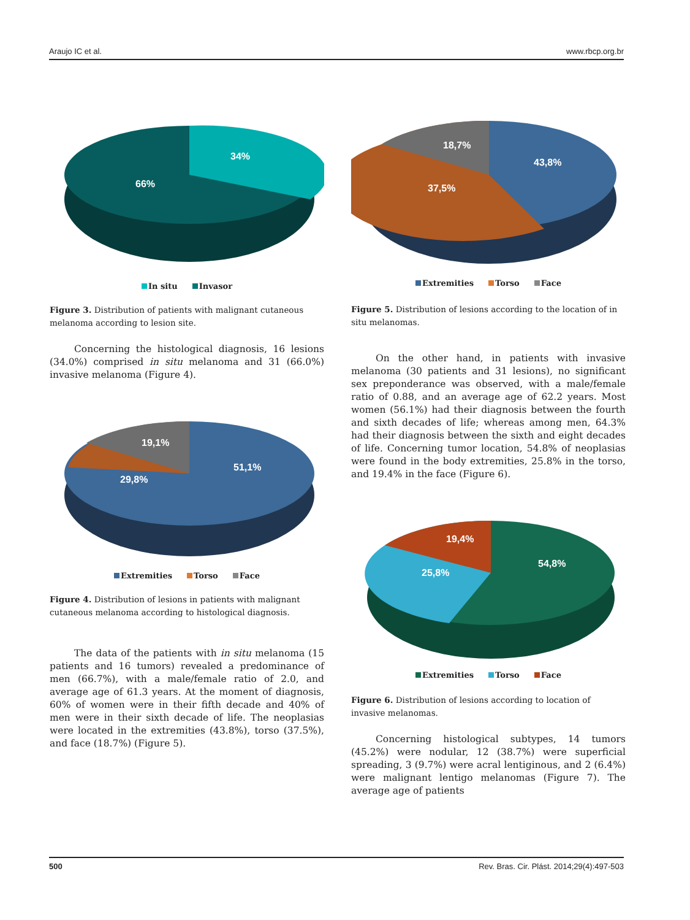Araujo IC et al. www.rbcp.org.br
66%
34%
In situ Invasor
Figure 3. Distribution of patients with malignant cutaneous melanoma according to lesion site.
Concerning the histological diagnosis, 16 lesions (34.0%) comprised in situ melanoma and 31 (66.0%) invasive melanoma (Figure 4).
51,1%
29,8%
19,1%
Extremities Torso Face
Figure 4. Distribution of lesions in patients with malignant cutaneous melanoma according to histological diagnosis.
The data of the patients with in situ melanoma (15 patients and 16 tumors) revealed a predominance of men (66.7%), with a male/female ratio of 2.0, and average age of 61.3 years. At the moment of diagnosis, 60% of women were in their fifth decade and 40% of men were in their sixth decade of life. The neoplasias were located in the extremities (43.8%), torso (37.5%), and face (18.7%) (Figure 5).
43,8%
37,5%
18,7%
Extremities Torso Face
Figure 5. Distribution of lesions according to the location of in situ melanomas.
On the other hand, in patients with invasive melanoma (30 patients and 31 lesions), no significant sex preponderance was observed, with a male/female ratio of 0.88, and an average age of 62.2 years. Most women (56.1%) had their diagnosis between the fourth and sixth decades of life; whereas among men, 64.3% had their diagnosis between the sixth and eight decades of life. Concerning tumor location, 54.8% of neoplasias were found in the body extremities, 25.8% in the torso, and 19.4% in the face (Figure 6).
54,8%
25,8%
19,4%
Extremities Torso Face
Figure 6. Distribution of lesions according to location of invasive melanomas.
Concerning histological subtypes, 14 tumors (45.2%) were nodular, 12 (38.7%) were superficial spreading, 3 (9.7%) were acral lentiginous, and 2 (6.4%) were malignant lentigo melanomas (Figure 7). The average age of patients
500 Rev. Bras. Cir. Plást. 2014;29(4):497-503